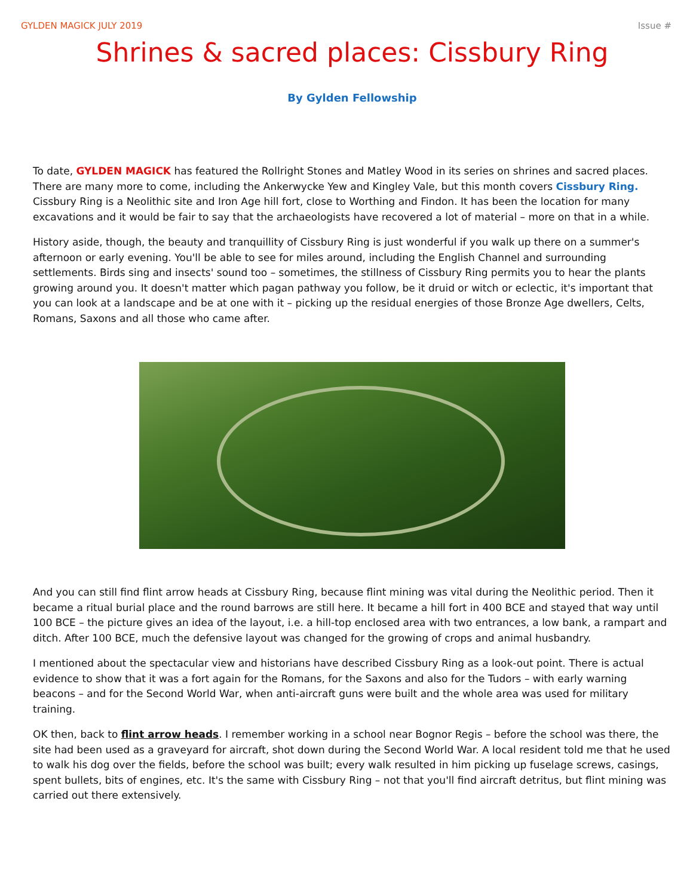GYLDEN MAGICK JULY 2019 Issue #
Shrines & sacred places: Cissbury Ring
By Gylden Fellowship
To date, GYLDEN MAGICK has featured the Rollright Stones and Matley Wood in its series on shrines and sacred places. There are many more to come, including the Ankerwycke Yew and Kingley Vale, but this month covers Cissbury Ring. Cissbury Ring is a Neolithic site and Iron Age hill fort, close to Worthing and Findon. It has been the location for many excavations and it would be fair to say that the archaeologists have recovered a lot of material – more on that in a while.
History aside, though, the beauty and tranquillity of Cissbury Ring is just wonderful if you walk up there on a summer's afternoon or early evening. You'll be able to see for miles around, including the English Channel and surrounding settlements. Birds sing and insects' sound too – sometimes, the stillness of Cissbury Ring permits you to hear the plants growing around you. It doesn't matter which pagan pathway you follow, be it druid or witch or eclectic, it's important that you can look at a landscape and be at one with it – picking up the residual energies of those Bronze Age dwellers, Celts, Romans, Saxons and all those who came after.
And you can still find flint arrow heads at Cissbury Ring, because flint mining was vital during the Neolithic period. Then it became a ritual burial place and the round barrows are still here. It became a hill fort in 400 BCE and stayed that way until 100 BCE – the picture gives an idea of the layout, i.e. a hill-top enclosed area with two entrances, a low bank, a rampart and ditch. After 100 BCE, much the defensive layout was changed for the growing of crops and animal husbandry.
I mentioned about the spectacular view and historians have described Cissbury Ring as a look-out point. There is actual evidence to show that it was a fort again for the Romans, for the Saxons and also for the Tudors – with early warning beacons – and for the Second World War, when anti-aircraft guns were built and the whole area was used for military training.
OK then, back to flint arrow heads. I remember working in a school near Bognor Regis – before the school was there, the site had been used as a graveyard for aircraft, shot down during the Second World War. A local resident told me that he used to walk his dog over the fields, before the school was built; every walk resulted in him picking up fuselage screws, casings, spent bullets, bits of engines, etc. It's the same with Cissbury Ring – not that you'll find aircraft detritus, but flint mining was carried out there extensively.